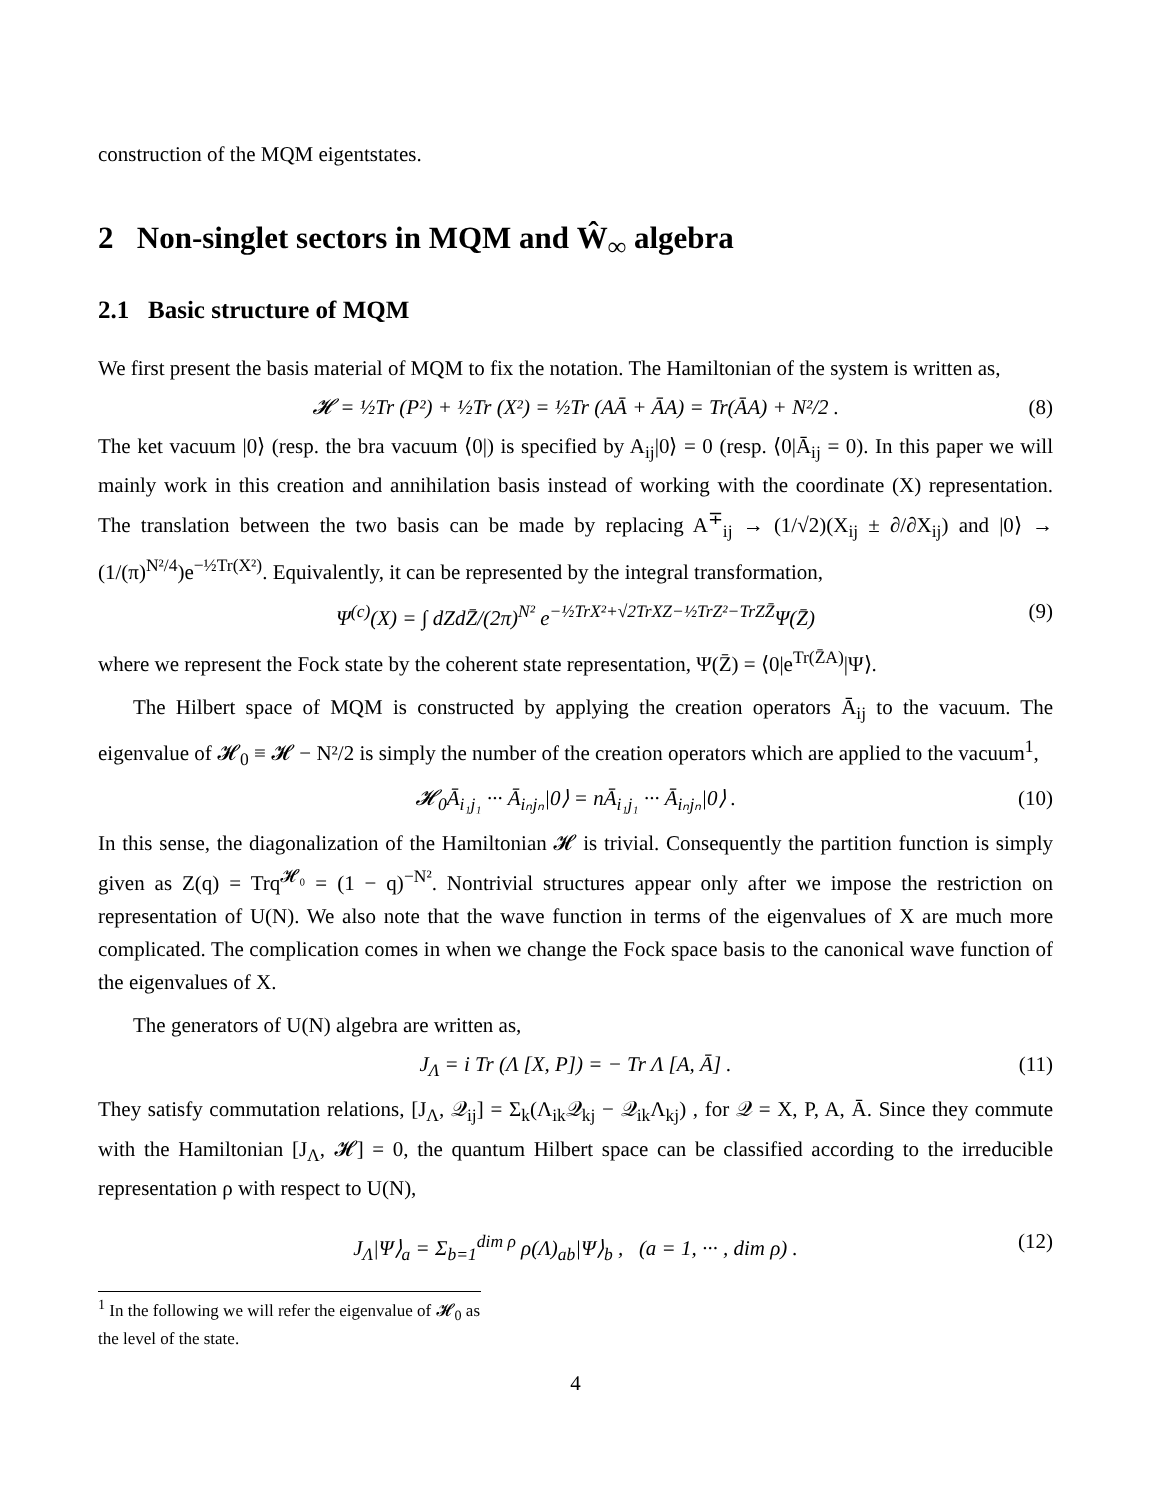construction of the MQM eigentstates.
2 Non-singlet sectors in MQM and Ŵ<sub>∞</sub> algebra
2.1 Basic structure of MQM
We first present the basis material of MQM to fix the notation. The Hamiltonian of the system is written as,
𝓗 = ½Tr (P²) + ½Tr (X²) = ½Tr (AĀ + ĀA) = Tr(ĀA) + N²/2 . (8)
The ket vacuum |0⟩ (resp. the bra vacuum ⟨0|) is specified by A<sub>ij</sub>|0⟩ = 0 (resp. ⟨0|Ā<sub>ij</sub> = 0). In this paper we will mainly work in this creation and annihilation basis instead of working with the coordinate (X) representation. The translation between the two basis can be made by replacing A<sup>∓</sup><sub>ij</sub> → (1/√2)(X<sub>ij</sub> ± ∂/∂X<sub>ij</sub>) and |0⟩ → (1/(π)<sup>N²/4</sup>)e<sup>−½Tr(X²)</sup>. Equivalently, it can be represented by the integral transformation,
Ψ<sup>(c)</sup>(X) = ∫ dZdZ̄/(2π)<sup>N²</sup> e<sup>−½TrX²+√2TrXZ−½TrZ²−TrZZ̄</sup>Ψ(Z̄) (9)
where we represent the Fock state by the coherent state representation, Ψ(Z̄) = ⟨0|e<sup>Tr(Z̄A)</sup>|Ψ⟩.
The Hilbert space of MQM is constructed by applying the creation operators Ā<sub>ij</sub> to the vacuum. The eigenvalue of 𝓗<sub>0</sub> ≡ 𝓗 − N²/2 is simply the number of the creation operators which are applied to the vacuum<sup>1</sup>,
𝓗<sub>0</sub>Ā<sub>i₁j₁</sub> ··· Ā<sub>iₙjₙ</sub>|0⟩ = nĀ<sub>i₁j₁</sub> ··· Ā<sub>iₙjₙ</sub>|0⟩ . (10)
In this sense, the diagonalization of the Hamiltonian 𝓗 is trivial. Consequently the partition function is simply given as Z(q) = Trq<sup>𝓗₀</sup> = (1 − q)<sup>−N²</sup>. Nontrivial structures appear only after we impose the restriction on representation of U(N). We also note that the wave function in terms of the eigenvalues of X are much more complicated. The complication comes in when we change the Fock space basis to the canonical wave function of the eigenvalues of X.
The generators of U(N) algebra are written as,
J<sub>Λ</sub> = i Tr (Λ [X, P]) = − Tr Λ [A, Ā] . (11)
They satisfy commutation relations, [J<sub>Λ</sub>, 𝒬<sub>ij</sub>] = Σ<sub>k</sub>(Λ<sub>ik</sub>𝒬<sub>kj</sub> − 𝒬<sub>ik</sub>Λ<sub>kj</sub>) , for 𝒬 = X, P, A, Ā. Since they commute with the Hamiltonian [J<sub>Λ</sub>, 𝓗] = 0, the quantum Hilbert space can be classified according to the irreducible representation ρ with respect to U(N),
J<sub>Λ</sub>|Ψ⟩<sub>a</sub> = Σ<sub>b=1</sub><sup>dim ρ</sup> ρ(Λ)<sub>ab</sub>|Ψ⟩<sub>b</sub> , (a = 1, ··· , dim ρ) . (12)
<sup>1</sup> In the following we will refer the eigenvalue of 𝓗<sub>0</sub> as the level of the state.
4